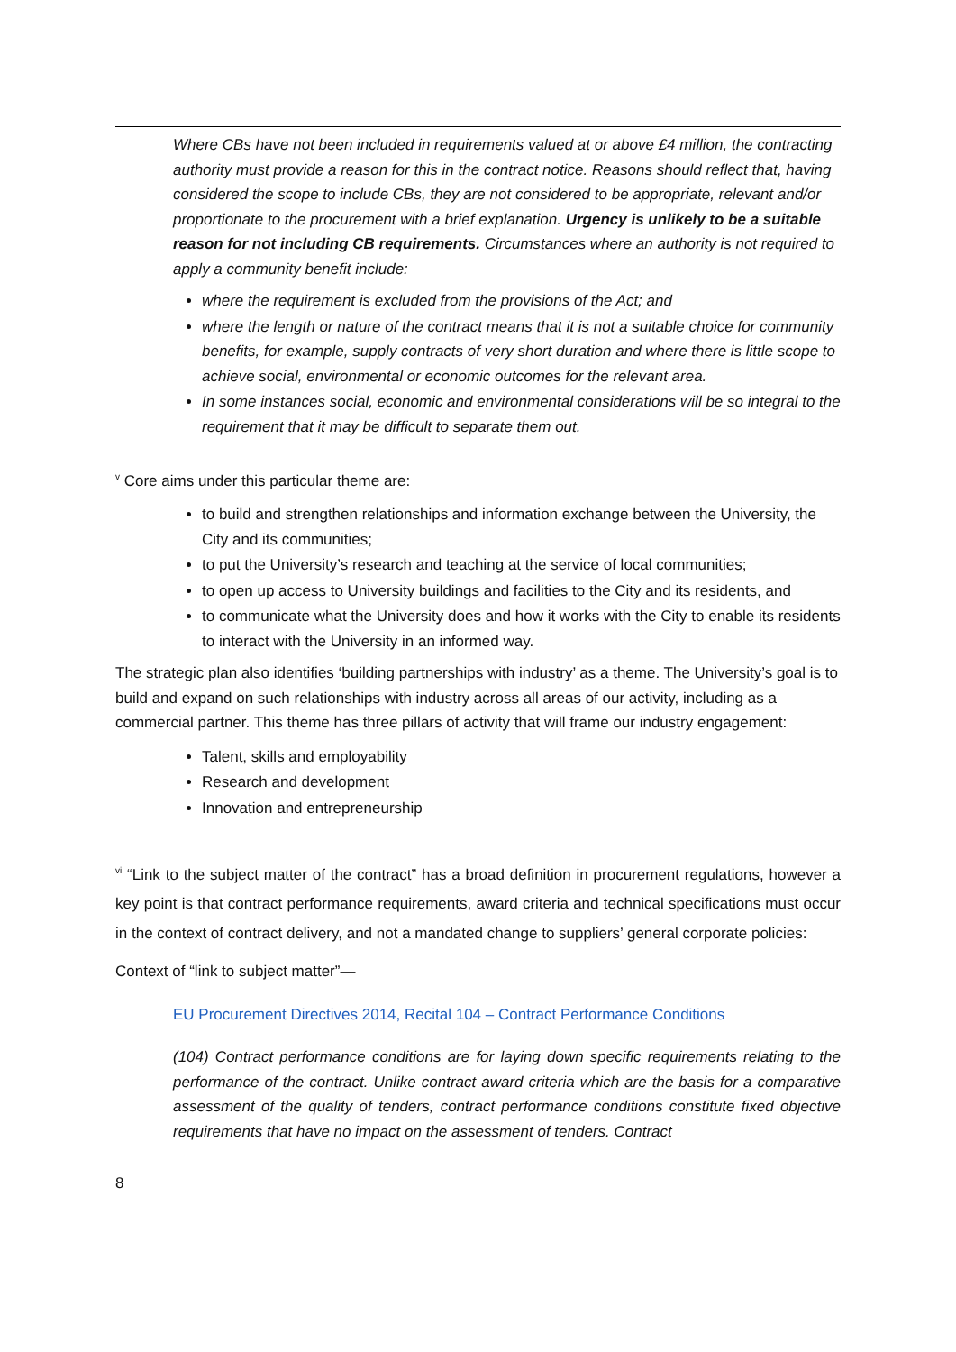Where CBs have not been included in requirements valued at or above £4 million, the contracting authority must provide a reason for this in the contract notice. Reasons should reflect that, having considered the scope to include CBs, they are not considered to be appropriate, relevant and/or proportionate to the procurement with a brief explanation. Urgency is unlikely to be a suitable reason for not including CB requirements. Circumstances where an authority is not required to apply a community benefit include:
where the requirement is excluded from the provisions of the Act; and
where the length or nature of the contract means that it is not a suitable choice for community benefits, for example, supply contracts of very short duration and where there is little scope to achieve social, environmental or economic outcomes for the relevant area.
In some instances social, economic and environmental considerations will be so integral to the requirement that it may be difficult to separate them out.
<sup>v</sup> Core aims under this particular theme are:
to build and strengthen relationships and information exchange between the University, the City and its communities;
to put the University’s research and teaching at the service of local communities;
to open up access to University buildings and facilities to the City and its residents, and
to communicate what the University does and how it works with the City to enable its residents to interact with the University in an informed way.
The strategic plan also identifies ‘building partnerships with industry’ as a theme. The University’s goal is to build and expand on such relationships with industry across all areas of our activity, including as a commercial partner. This theme has three pillars of activity that will frame our industry engagement:
Talent, skills and employability
Research and development
Innovation and entrepreneurship
<sup>vi</sup> “Link to the subject matter of the contract” has a broad definition in procurement regulations, however a key point is that contract performance requirements, award criteria and technical specifications must occur in the context of contract delivery, and not a mandated change to suppliers’ general corporate policies:
Context of “link to subject matter”—
EU Procurement Directives 2014, Recital 104 – Contract Performance Conditions
(104) Contract performance conditions are for laying down specific requirements relating to the performance of the contract. Unlike contract award criteria which are the basis for a comparative assessment of the quality of tenders, contract performance conditions constitute fixed objective requirements that have no impact on the assessment of tenders. Contract
8